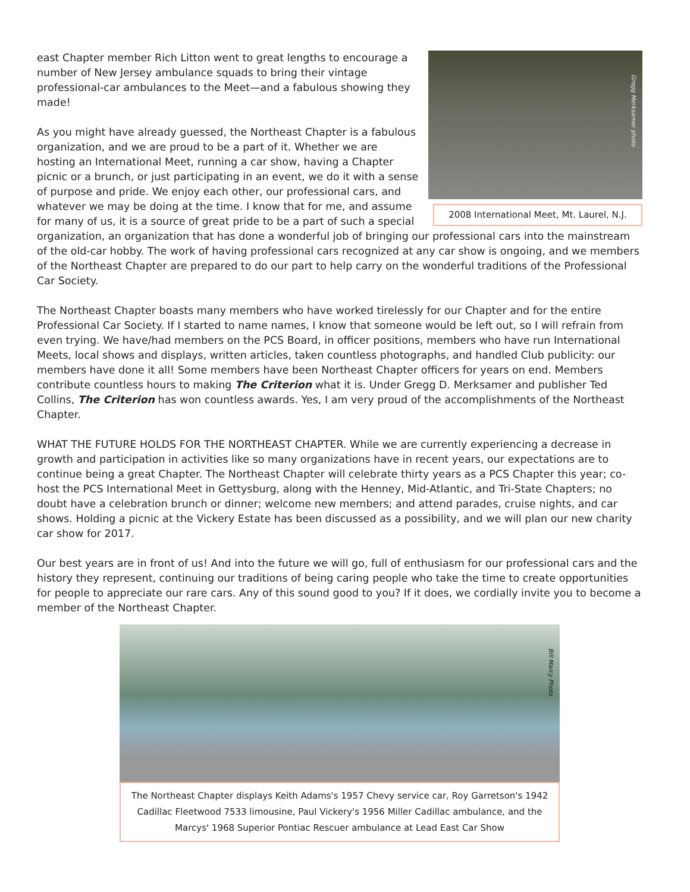Gregg Merksamer photo
2008 International Meet, Mt. Laurel, N.J.
east Chapter member Rich Litton went to great lengths to encourage a number of New Jersey ambulance squads to bring their vintage professional-car ambulances to the Meet—and a fabulous showing they made!
As you might have already guessed, the Northeast Chapter is a fabulous organization, and we are proud to be a part of it. Whether we are hosting an International Meet, running a car show, having a Chapter picnic or a brunch, or just participating in an event, we do it with a sense of purpose and pride. We enjoy each other, our professional cars, and whatever we may be doing at the time. I know that for me, and assume for many of us, it is a source of great pride to be a part of such a special organization, an organization that has done a wonderful job of bringing our professional cars into the mainstream of the old-car hobby. The work of having professional cars recognized at any car show is ongoing, and we members of the Northeast Chapter are prepared to do our part to help carry on the wonderful traditions of the Professional Car Society.
The Northeast Chapter boasts many members who have worked tirelessly for our Chapter and for the entire Professional Car Society. If I started to name names, I know that someone would be left out, so I will refrain from even trying. We have/had members on the PCS Board, in officer positions, members who have run International Meets, local shows and displays, written articles, taken countless photographs, and handled Club publicity: our members have done it all! Some members have been Northeast Chapter officers for years on end. Members contribute countless hours to making The Criterion what it is. Under Gregg D. Merksamer and publisher Ted Collins, The Criterion has won countless awards. Yes, I am very proud of the accomplishments of the Northeast Chapter.
WHAT THE FUTURE HOLDS FOR THE NORTHEAST CHAPTER. While we are currently experiencing a decrease in growth and participation in activities like so many organizations have in recent years, our expectations are to continue being a great Chapter. The Northeast Chapter will celebrate thirty years as a PCS Chapter this year; co-host the PCS International Meet in Gettysburg, along with the Henney, Mid-Atlantic, and Tri-State Chapters; no doubt have a celebration brunch or dinner; welcome new members; and attend parades, cruise nights, and car shows. Holding a picnic at the Vickery Estate has been discussed as a possibility, and we will plan our new charity car show for 2017.
Our best years are in front of us! And into the future we will go, full of enthusiasm for our professional cars and the history they represent, continuing our traditions of being caring people who take the time to create opportunities for people to appreciate our rare cars. Any of this sound good to you? If it does, we cordially invite you to become a member of the Northeast Chapter.
Bill Marcy Photo
The Northeast Chapter displays Keith Adams's 1957 Chevy service car, Roy Garretson's 1942 Cadillac Fleetwood 7533 limousine, Paul Vickery's 1956 Miller Cadillac ambulance, and the Marcys' 1968 Superior Pontiac Rescuer ambulance at Lead East Car Show